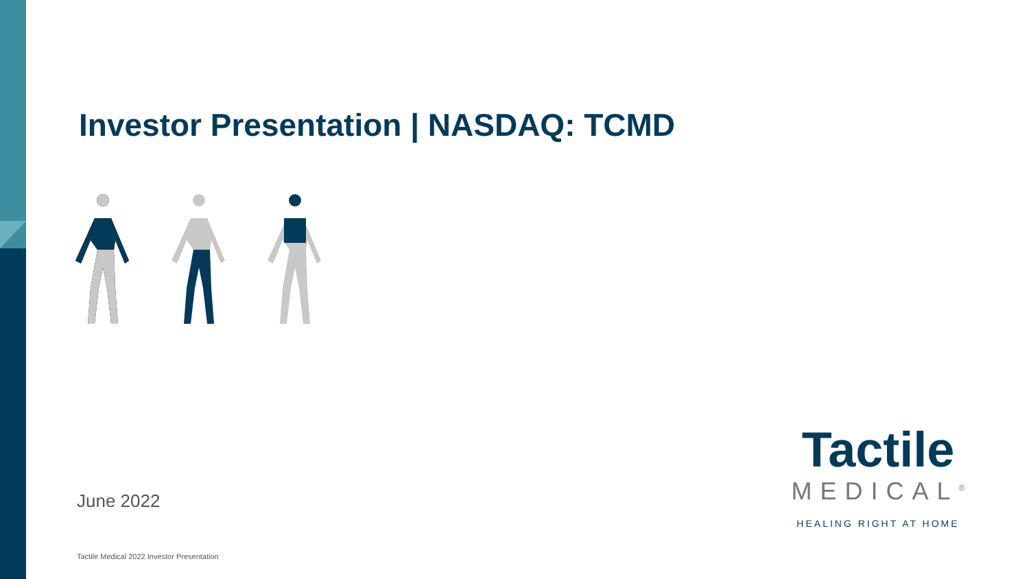Investor Presentation | NASDAQ: TCMD
June 2022
Tactile
MEDICAL<sup>®</sup>
HEALING RIGHT AT HOME
Tactile Medical 2022 Investor Presentation